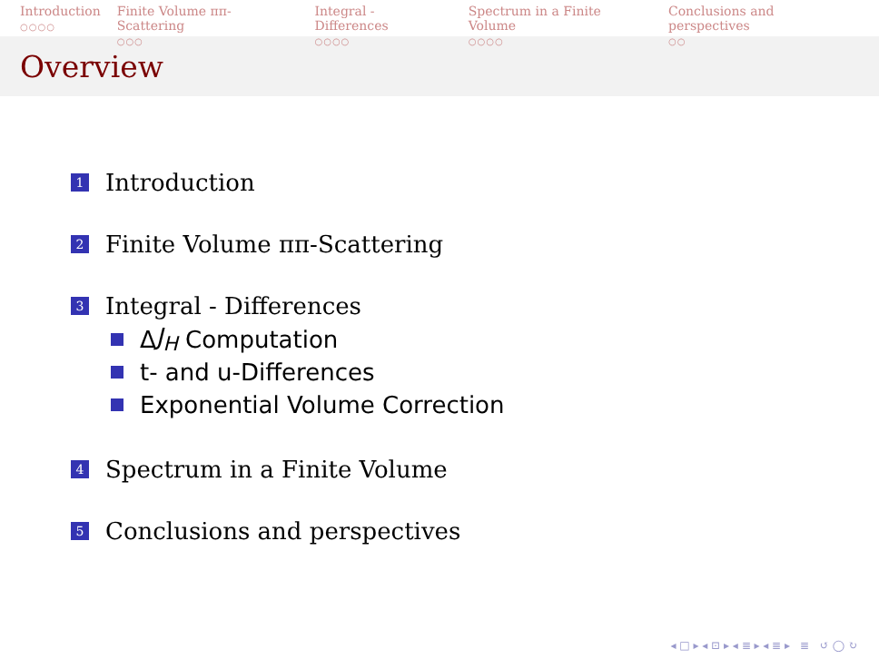Introduction
○○○○
Finite Volume ππ-Scattering
○○○
Integral - Differences
○○○○
Spectrum in a Finite Volume
○○○○
Conclusions and perspectives
○○
Overview
1 Introduction
2 Finite Volume ππ-Scattering
3 Integral - Differences
Δ J<sub>H</sub> Computation
t- and u-Differences
Exponential Volume Correction
4 Spectrum in a Finite Volume
5 Conclusions and perspectives
◂ □ ▸ ◂ ⊡ ▸ ◂ ≣ ▸ ◂ ≣ ▸ ≣ ↺ ◯ ↻